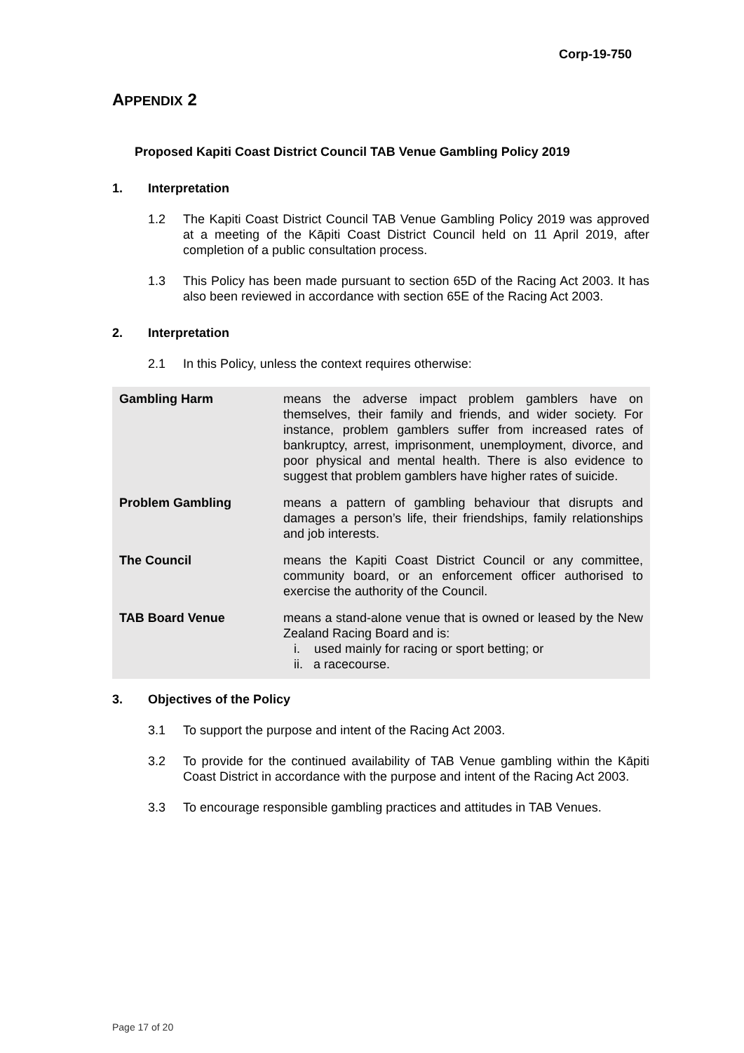Corp-19-750
APPENDIX 2
Proposed Kapiti Coast District Council TAB Venue Gambling Policy 2019
1. Interpretation
1.2 The Kapiti Coast District Council TAB Venue Gambling Policy 2019 was approved at a meeting of the Kāpiti Coast District Council held on 11 April 2019, after completion of a public consultation process.
1.3 This Policy has been made pursuant to section 65D of the Racing Act 2003. It has also been reviewed in accordance with section 65E of the Racing Act 2003.
2. Interpretation
2.1 In this Policy, unless the context requires otherwise:
| Gambling Harm | means the adverse impact problem gamblers have on themselves, their family and friends, and wider society. For instance, problem gamblers suffer from increased rates of bankruptcy, arrest, imprisonment, unemployment, divorce, and poor physical and mental health. There is also evidence to suggest that problem gamblers have higher rates of suicide. |
| Problem Gambling | means a pattern of gambling behaviour that disrupts and damages a person’s life, their friendships, family relationships and job interests. |
| The Council | means the Kapiti Coast District Council or any committee, community board, or an enforcement officer authorised to exercise the authority of the Council. |
| TAB Board Venue | means a stand-alone venue that is owned or leased by the New Zealand Racing Board and is: i. used mainly for racing or sport betting; or ii. a racecourse. |
3. Objectives of the Policy
3.1 To support the purpose and intent of the Racing Act 2003.
3.2 To provide for the continued availability of TAB Venue gambling within the Kāpiti Coast District in accordance with the purpose and intent of the Racing Act 2003.
3.3 To encourage responsible gambling practices and attitudes in TAB Venues.
Page 17 of 20